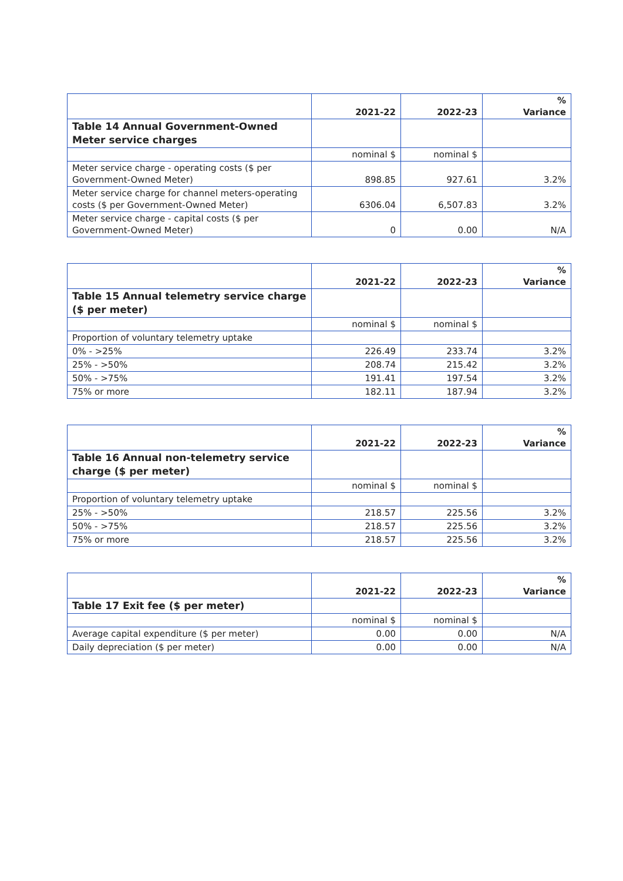| | 2021-22 | 2022-23 | % Variance |
| --- | --- | --- | --- |
| Table 14 Annual Government-Owned Meter service charges | | | |
| | nominal $ | nominal $ | |
| Meter service charge - operating costs ($ per Government-Owned Meter) | 898.85 | 927.61 | 3.2% |
| Meter service charge for channel meters-operating costs ($ per Government-Owned Meter) | 6306.04 | 6,507.83 | 3.2% |
| Meter service charge - capital costs ($ per Government-Owned Meter) | 0 | 0.00 | N/A |
| | 2021-22 | 2022-23 | % Variance |
| --- | --- | --- | --- |
| Table 15 Annual telemetry service charge ($ per meter) | | | |
| | nominal $ | nominal $ | |
| Proportion of voluntary telemetry uptake | | | |
| 0% - >25% | 226.49 | 233.74 | 3.2% |
| 25% - >50% | 208.74 | 215.42 | 3.2% |
| 50% - >75% | 191.41 | 197.54 | 3.2% |
| 75% or more | 182.11 | 187.94 | 3.2% |
| | 2021-22 | 2022-23 | % Variance |
| --- | --- | --- | --- |
| Table 16 Annual non-telemetry service charge ($ per meter) | | | |
| | nominal $ | nominal $ | |
| Proportion of voluntary telemetry uptake | | | |
| 25% - >50% | 218.57 | 225.56 | 3.2% |
| 50% - >75% | 218.57 | 225.56 | 3.2% |
| 75% or more | 218.57 | 225.56 | 3.2% |
| | 2021-22 | 2022-23 | % Variance |
| --- | --- | --- | --- |
| Table 17 Exit fee ($ per meter) | | | |
| | nominal $ | nominal $ | |
| Average capital expenditure ($ per meter) | 0.00 | 0.00 | N/A |
| Daily depreciation ($ per meter) | 0.00 | 0.00 | N/A |